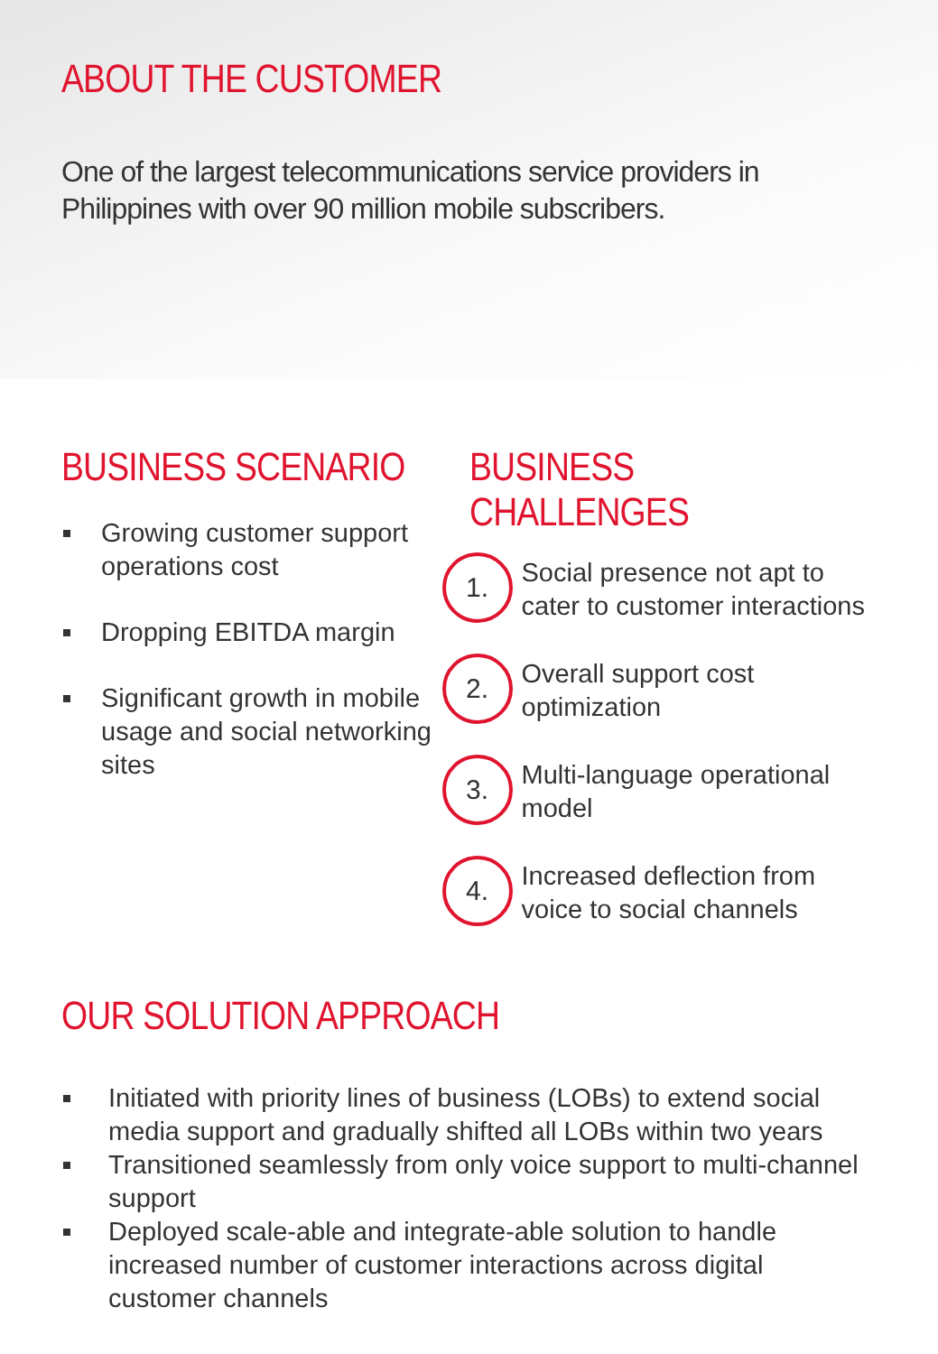ABOUT THE CUSTOMER
One of the largest telecommunications service providers in
Philippines with over 90 million mobile subscribers.
BUSINESS SCENARIO
Growing customer support operations cost
Dropping EBITDA margin
Significant growth in mobile usage and social networking sites
BUSINESS CHALLENGES
1.
Social presence not apt to cater to customer interactions
2.
Overall support cost optimization
3.
Multi-language operational model
4.
Increased deflection from voice to social channels
OUR SOLUTION APPROACH
Initiated with priority lines of business (LOBs) to extend social media support and gradually shifted all LOBs within two years
Transitioned seamlessly from only voice support to multi-channel support
Deployed scale-able and integrate-able solution to handle increased number of customer interactions across digital customer channels